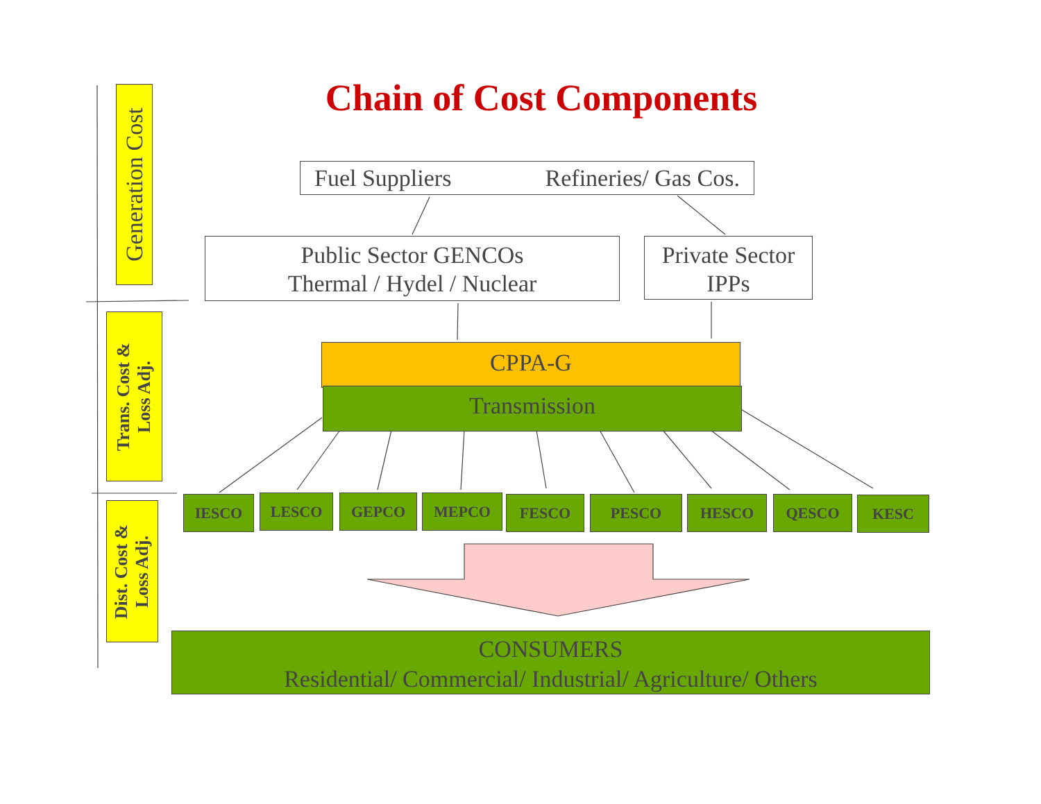Generation Cost
Trans. Cost &
Loss Adj.
Dist. Cost &
Loss Adj.
Chain of Cost Components
Fuel Suppliers Refineries/ Gas Cos.
Public Sector GENCOs
Thermal / Hydel / Nuclear
Private Sector
IPPs
CPPA-G
Transmission
IESCO LESCO GEPCO MEPCO FESCO PESCO HESCO QESCO KESC
CONSUMERS
Residential/ Commercial/ Industrial/ Agriculture/ Others